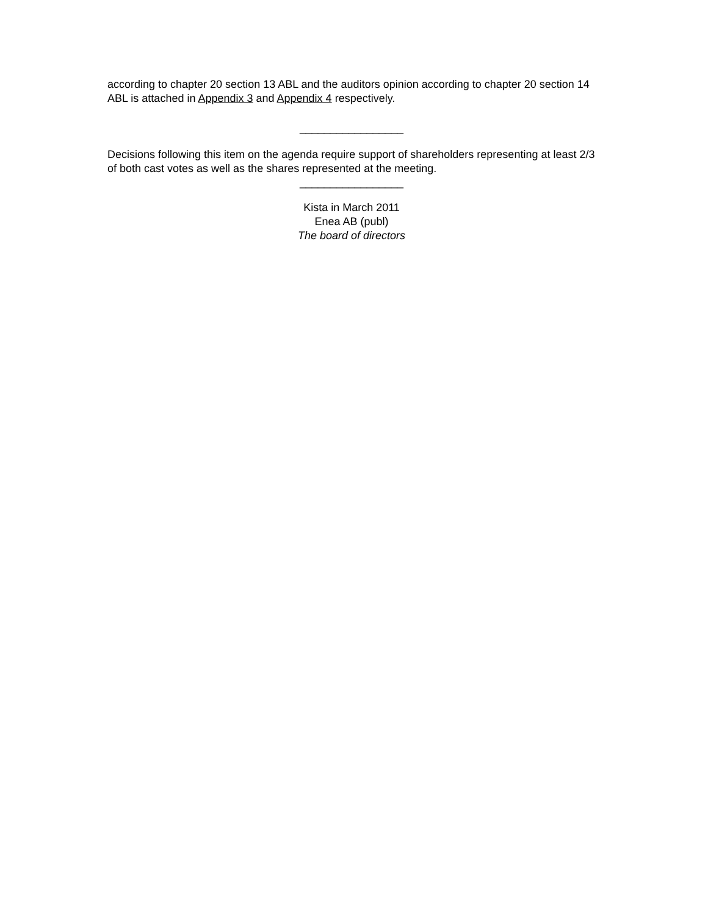according to chapter 20 section 13 ABL and the auditors opinion according to chapter 20 section 14 ABL is attached in Appendix 3 and Appendix 4 respectively.
_________________
Decisions following this item on the agenda require support of shareholders representing at least 2/3 of both cast votes as well as the shares represented at the meeting.
_________________
Kista in March 2011
Enea AB (publ)
The board of directors